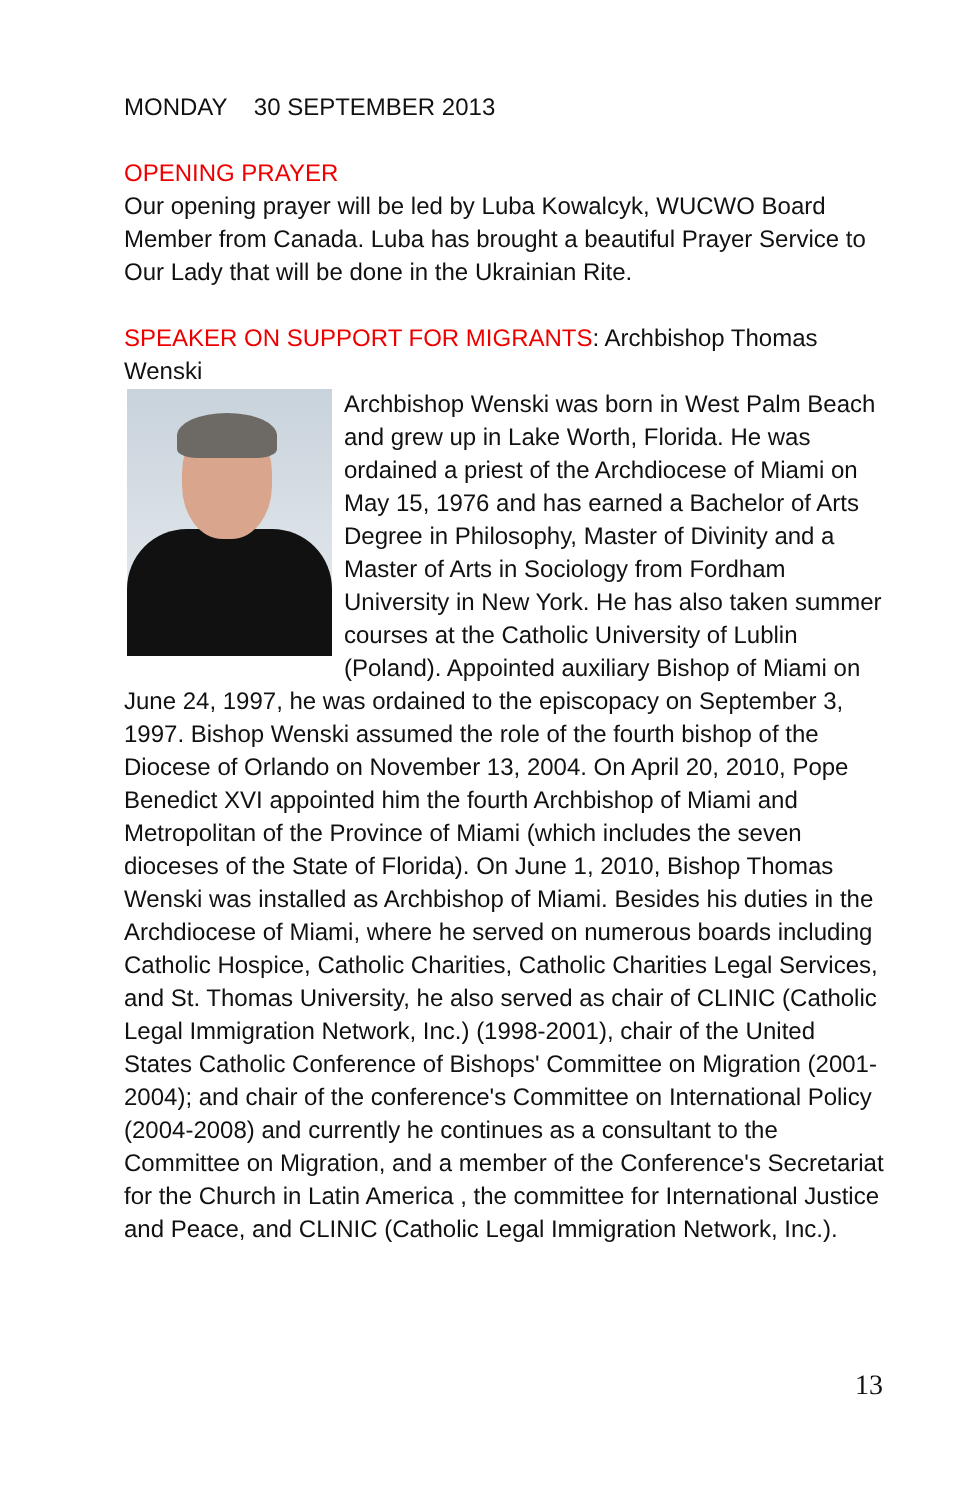MONDAY 30 SEPTEMBER 2013
OPENING PRAYER
Our opening prayer will be led by Luba Kowalcyk, WUCWO Board Member from Canada. Luba has brought a beautiful Prayer Service to Our Lady that will be done in the Ukrainian Rite.
SPEAKER ON SUPPORT FOR MIGRANTS: Archbishop Thomas Wenski
Archbishop Wenski was born in West Palm Beach and grew up in Lake Worth, Florida. He was ordained a priest of the Archdiocese of Miami on May 15, 1976 and has earned a Bachelor of Arts Degree in Philosophy, Master of Divinity and a Master of Arts in Sociology from Fordham University in New York. He has also taken summer courses at the Catholic University of Lublin (Poland). Appointed auxiliary Bishop of Miami on June 24, 1997, he was ordained to the episcopacy on September 3, 1997. Bishop Wenski assumed the role of the fourth bishop of the Diocese of Orlando on November 13, 2004. On April 20, 2010, Pope Benedict XVI appointed him the fourth Archbishop of Miami and Metropolitan of the Province of Miami (which includes the seven dioceses of the State of Florida). On June 1, 2010, Bishop Thomas Wenski was installed as Archbishop of Miami. Besides his duties in the Archdiocese of Miami, where he served on numerous boards including Catholic Hospice, Catholic Charities, Catholic Charities Legal Services, and St. Thomas University, he also served as chair of CLINIC (Catholic Legal Immigration Network, Inc.) (1998-2001), chair of the United States Catholic Conference of Bishops' Committee on Migration (2001-2004); and chair of the conference's Committee on International Policy (2004-2008) and currently he continues as a consultant to the Committee on Migration, and a member of the Conference's Secretariat for the Church in Latin America , the committee for International Justice and Peace, and CLINIC (Catholic Legal Immigration Network, Inc.).
13